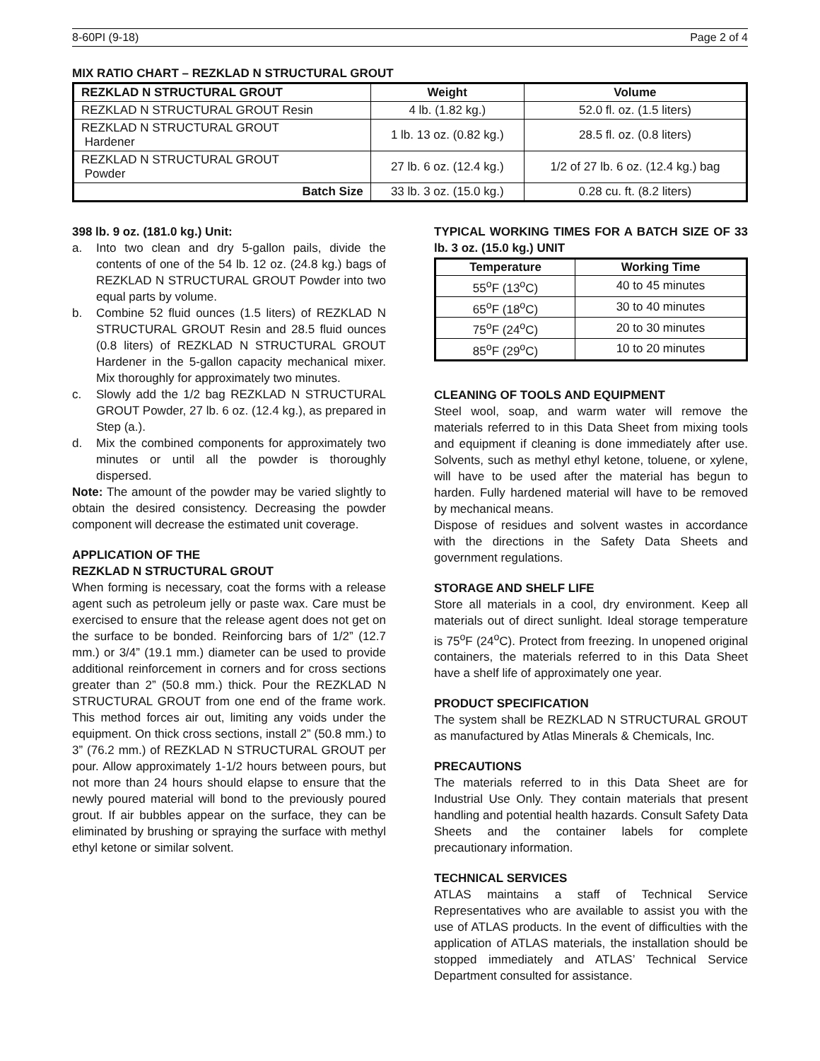8-60PI (9-18) Page 2 of 4
MIX RATIO CHART – REZKLAD N STRUCTURAL GROUT
| REZKLAD N STRUCTURAL GROUT | Weight | Volume |
| --- | --- | --- |
| REZKLAD N STRUCTURAL GROUT Resin | 4 lb. (1.82 kg.) | 52.0 fl. oz. (1.5 liters) |
| REZKLAD N STRUCTURAL GROUT Hardener | 1 lb. 13 oz. (0.82 kg.) | 28.5 fl. oz. (0.8 liters) |
| REZKLAD N STRUCTURAL GROUT Powder | 27 lb. 6 oz. (12.4 kg.) | 1/2 of 27 lb. 6 oz. (12.4 kg.) bag |
| Batch Size | 33 lb. 3 oz. (15.0 kg.) | 0.28 cu. ft. (8.2 liters) |
398 lb. 9 oz. (181.0 kg.) Unit:
a. Into two clean and dry 5-gallon pails, divide the contents of one of the 54 lb. 12 oz. (24.8 kg.) bags of REZKLAD N STRUCTURAL GROUT Powder into two equal parts by volume.
b. Combine 52 fluid ounces (1.5 liters) of REZKLAD N STRUCTURAL GROUT Resin and 28.5 fluid ounces (0.8 liters) of REZKLAD N STRUCTURAL GROUT Hardener in the 5-gallon capacity mechanical mixer. Mix thoroughly for approximately two minutes.
c. Slowly add the 1/2 bag REZKLAD N STRUCTURAL GROUT Powder, 27 lb. 6 oz. (12.4 kg.), as prepared in Step (a.).
d. Mix the combined components for approximately two minutes or until all the powder is thoroughly dispersed.
Note: The amount of the powder may be varied slightly to obtain the desired consistency. Decreasing the powder component will decrease the estimated unit coverage.
APPLICATION OF THE
REZKLAD N STRUCTURAL GROUT
When forming is necessary, coat the forms with a release agent such as petroleum jelly or paste wax. Care must be exercised to ensure that the release agent does not get on the surface to be bonded. Reinforcing bars of 1/2” (12.7 mm.) or 3/4” (19.1 mm.) diameter can be used to provide additional reinforcement in corners and for cross sections greater than 2” (50.8 mm.) thick. Pour the REZKLAD N STRUCTURAL GROUT from one end of the frame work. This method forces air out, limiting any voids under the equipment. On thick cross sections, install 2” (50.8 mm.) to 3” (76.2 mm.) of REZKLAD N STRUCTURAL GROUT per pour. Allow approximately 1-1/2 hours between pours, but not more than 24 hours should elapse to ensure that the newly poured material will bond to the previously poured grout. If air bubbles appear on the surface, they can be eliminated by brushing or spraying the surface with methyl ethyl ketone or similar solvent.
TYPICAL WORKING TIMES FOR A BATCH SIZE OF 33 lb. 3 oz. (15.0 kg.) UNIT
| Temperature | Working Time |
| --- | --- |
| 55<sup>o</sup>F (13<sup>o</sup>C) | 40 to 45 minutes |
| 65<sup>o</sup>F (18<sup>o</sup>C) | 30 to 40 minutes |
| 75<sup>o</sup>F (24<sup>o</sup>C) | 20 to 30 minutes |
| 85<sup>o</sup>F (29<sup>o</sup>C) | 10 to 20 minutes |
CLEANING OF TOOLS AND EQUIPMENT
Steel wool, soap, and warm water will remove the materials referred to in this Data Sheet from mixing tools and equipment if cleaning is done immediately after use. Solvents, such as methyl ethyl ketone, toluene, or xylene, will have to be used after the material has begun to harden. Fully hardened material will have to be removed by mechanical means.
Dispose of residues and solvent wastes in accordance with the directions in the Safety Data Sheets and government regulations.
STORAGE AND SHELF LIFE
Store all materials in a cool, dry environment. Keep all materials out of direct sunlight. Ideal storage temperature is 75<sup>o</sup>F (24<sup>o</sup>C). Protect from freezing. In unopened original containers, the materials referred to in this Data Sheet have a shelf life of approximately one year.
PRODUCT SPECIFICATION
The system shall be REZKLAD N STRUCTURAL GROUT as manufactured by Atlas Minerals & Chemicals, Inc.
PRECAUTIONS
The materials referred to in this Data Sheet are for Industrial Use Only. They contain materials that present handling and potential health hazards. Consult Safety Data Sheets and the container labels for complete precautionary information.
TECHNICAL SERVICES
ATLAS maintains a staff of Technical Service Representatives who are available to assist you with the use of ATLAS products. In the event of difficulties with the application of ATLAS materials, the installation should be stopped immediately and ATLAS’ Technical Service Department consulted for assistance.